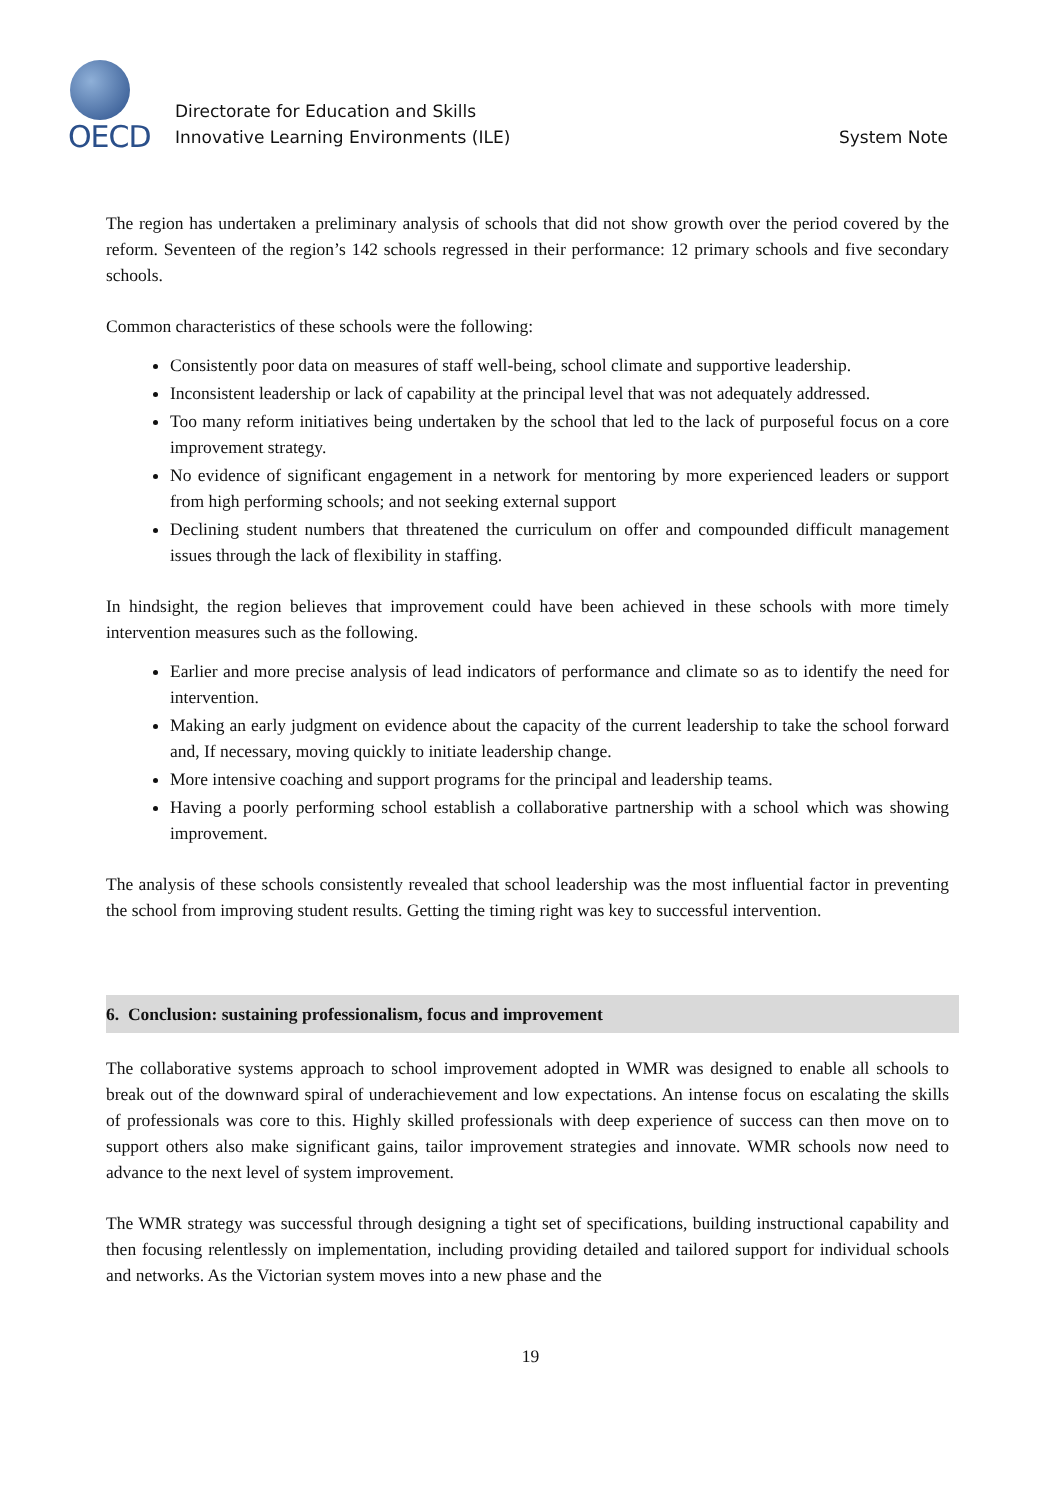OECD
Directorate for Education and Skills
Innovative Learning Environments (ILE)
System Note
The region has undertaken a preliminary analysis of schools that did not show growth over the period covered by the reform. Seventeen of the region’s 142 schools regressed in their performance: 12 primary schools and five secondary schools.
Common characteristics of these schools were the following:
Consistently poor data on measures of staff well-being, school climate and supportive leadership.
Inconsistent leadership or lack of capability at the principal level that was not adequately addressed.
Too many reform initiatives being undertaken by the school that led to the lack of purposeful focus on a core improvement strategy.
No evidence of significant engagement in a network for mentoring by more experienced leaders or support from high performing schools; and not seeking external support
Declining student numbers that threatened the curriculum on offer and compounded difficult management issues through the lack of flexibility in staffing.
In hindsight, the region believes that improvement could have been achieved in these schools with more timely intervention measures such as the following.
Earlier and more precise analysis of lead indicators of performance and climate so as to identify the need for intervention.
Making an early judgment on evidence about the capacity of the current leadership to take the school forward and, If necessary, moving quickly to initiate leadership change.
More intensive coaching and support programs for the principal and leadership teams.
Having a poorly performing school establish a collaborative partnership with a school which was showing improvement.
The analysis of these schools consistently revealed that school leadership was the most influential factor in preventing the school from improving student results. Getting the timing right was key to successful intervention.
6. Conclusion: sustaining professionalism, focus and improvement
The collaborative systems approach to school improvement adopted in WMR was designed to enable all schools to break out of the downward spiral of underachievement and low expectations. An intense focus on escalating the skills of professionals was core to this. Highly skilled professionals with deep experience of success can then move on to support others also make significant gains, tailor improvement strategies and innovate. WMR schools now need to advance to the next level of system improvement.
The WMR strategy was successful through designing a tight set of specifications, building instructional capability and then focusing relentlessly on implementation, including providing detailed and tailored support for individual schools and networks. As the Victorian system moves into a new phase and the
19